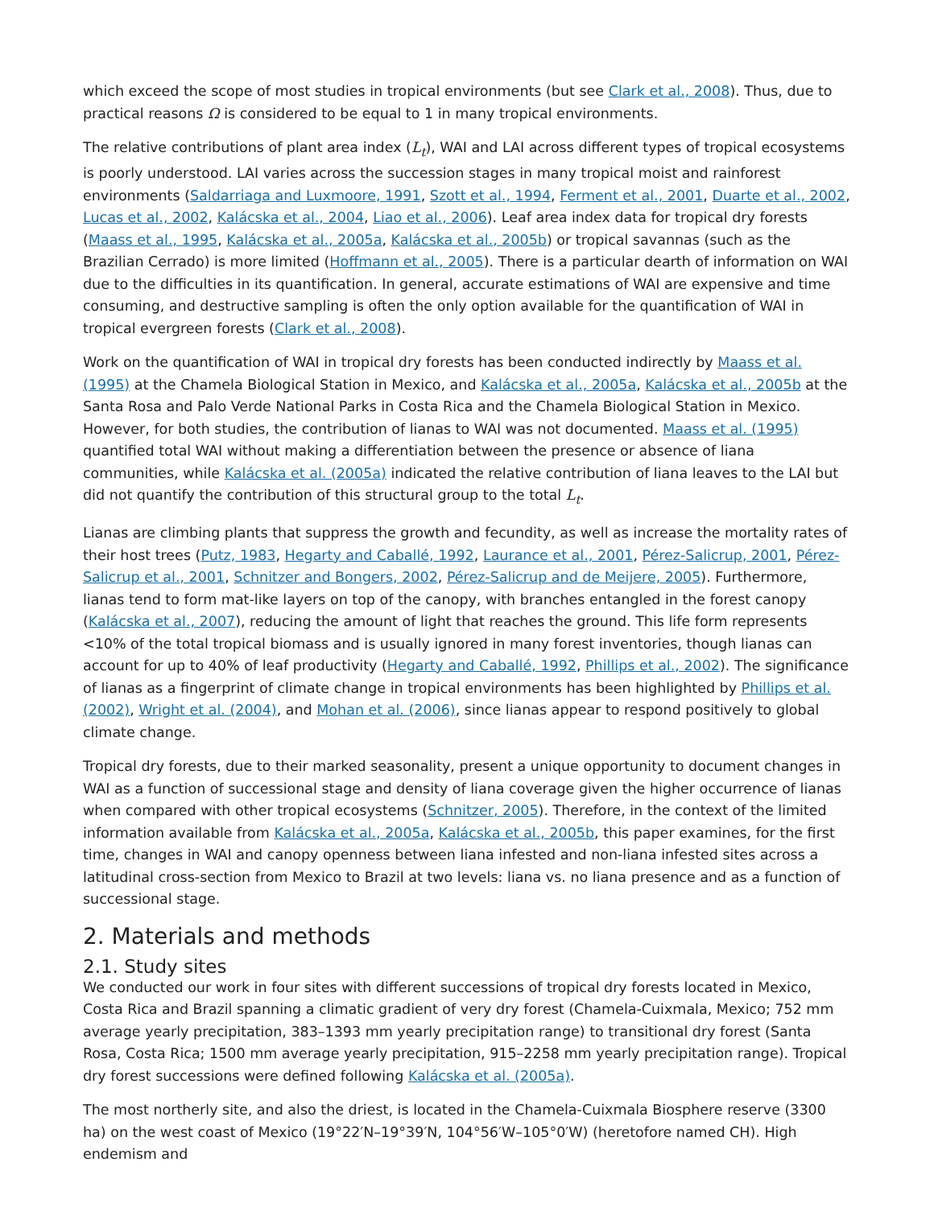which exceed the scope of most studies in tropical environments (but see Clark et al., 2008). Thus, due to practical reasons Ω is considered to be equal to 1 in many tropical environments.
The relative contributions of plant area index (L<sub>t</sub>), WAI and LAI across different types of tropical ecosystems is poorly understood. LAI varies across the succession stages in many tropical moist and rainforest environments (Saldarriaga and Luxmoore, 1991, Szott et al., 1994, Ferment et al., 2001, Duarte et al., 2002, Lucas et al., 2002, Kalácska et al., 2004, Liao et al., 2006). Leaf area index data for tropical dry forests (Maass et al., 1995, Kalácska et al., 2005a, Kalácska et al., 2005b) or tropical savannas (such as the Brazilian Cerrado) is more limited (Hoffmann et al., 2005). There is a particular dearth of information on WAI due to the difficulties in its quantification. In general, accurate estimations of WAI are expensive and time consuming, and destructive sampling is often the only option available for the quantification of WAI in tropical evergreen forests (Clark et al., 2008).
Work on the quantification of WAI in tropical dry forests has been conducted indirectly by Maass et al. (1995) at the Chamela Biological Station in Mexico, and Kalácska et al., 2005a, Kalácska et al., 2005b at the Santa Rosa and Palo Verde National Parks in Costa Rica and the Chamela Biological Station in Mexico. However, for both studies, the contribution of lianas to WAI was not documented. Maass et al. (1995) quantified total WAI without making a differentiation between the presence or absence of liana communities, while Kalácska et al. (2005a) indicated the relative contribution of liana leaves to the LAI but did not quantify the contribution of this structural group to the total L<sub>t</sub>.
Lianas are climbing plants that suppress the growth and fecundity, as well as increase the mortality rates of their host trees (Putz, 1983, Hegarty and Caballé, 1992, Laurance et al., 2001, Pérez-Salicrup, 2001, Pérez-Salicrup et al., 2001, Schnitzer and Bongers, 2002, Pérez-Salicrup and de Meijere, 2005). Furthermore, lianas tend to form mat-like layers on top of the canopy, with branches entangled in the forest canopy (Kalácska et al., 2007), reducing the amount of light that reaches the ground. This life form represents <10% of the total tropical biomass and is usually ignored in many forest inventories, though lianas can account for up to 40% of leaf productivity (Hegarty and Caballé, 1992, Phillips et al., 2002). The significance of lianas as a fingerprint of climate change in tropical environments has been highlighted by Phillips et al. (2002), Wright et al. (2004), and Mohan et al. (2006), since lianas appear to respond positively to global climate change.
Tropical dry forests, due to their marked seasonality, present a unique opportunity to document changes in WAI as a function of successional stage and density of liana coverage given the higher occurrence of lianas when compared with other tropical ecosystems (Schnitzer, 2005). Therefore, in the context of the limited information available from Kalácska et al., 2005a, Kalácska et al., 2005b, this paper examines, for the first time, changes in WAI and canopy openness between liana infested and non-liana infested sites across a latitudinal cross-section from Mexico to Brazil at two levels: liana vs. no liana presence and as a function of successional stage.
2. Materials and methods
2.1. Study sites
We conducted our work in four sites with different successions of tropical dry forests located in Mexico, Costa Rica and Brazil spanning a climatic gradient of very dry forest (Chamela-Cuixmala, Mexico; 752 mm average yearly precipitation, 383–1393 mm yearly precipitation range) to transitional dry forest (Santa Rosa, Costa Rica; 1500 mm average yearly precipitation, 915–2258 mm yearly precipitation range). Tropical dry forest successions were defined following Kalácska et al. (2005a).
The most northerly site, and also the driest, is located in the Chamela-Cuixmala Biosphere reserve (3300 ha) on the west coast of Mexico (19°22′N–19°39′N, 104°56′W–105°0′W) (heretofore named CH). High endemism and